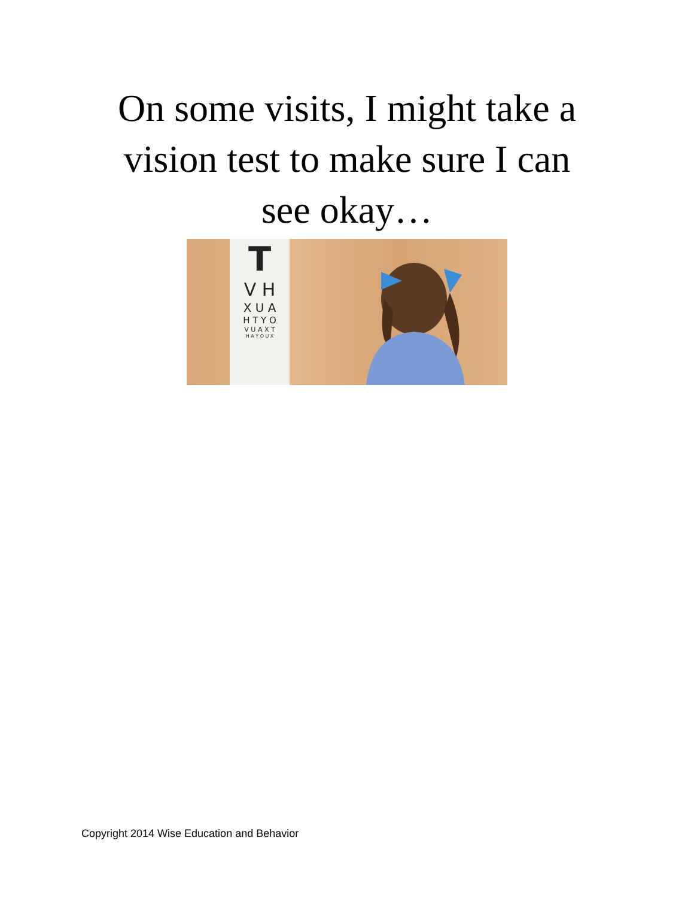On some visits, I might take a
vision test to make sure I can
see okay…
T
V H
X U A
H T Y O
V U A X T
H A Y O U X
Copyright 2014 Wise Education and Behavior